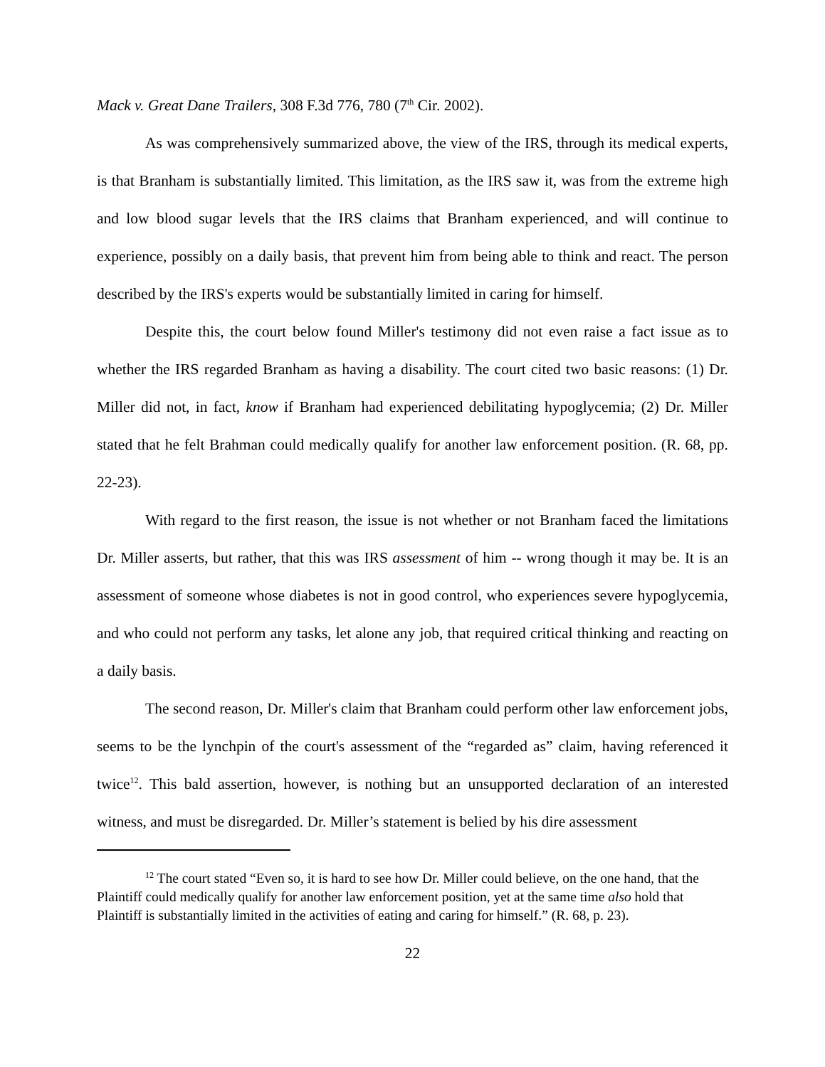Mack v. Great Dane Trailers, 308 F.3d 776, 780 (7<sup>th</sup> Cir. 2002).
As was comprehensively summarized above, the view of the IRS, through its medical experts, is that Branham is substantially limited. This limitation, as the IRS saw it, was from the extreme high and low blood sugar levels that the IRS claims that Branham experienced, and will continue to experience, possibly on a daily basis, that prevent him from being able to think and react. The person described by the IRS's experts would be substantially limited in caring for himself.
Despite this, the court below found Miller's testimony did not even raise a fact issue as to whether the IRS regarded Branham as having a disability. The court cited two basic reasons: (1) Dr. Miller did not, in fact, know if Branham had experienced debilitating hypoglycemia; (2) Dr. Miller stated that he felt Brahman could medically qualify for another law enforcement position. (R. 68, pp. 22-23).
With regard to the first reason, the issue is not whether or not Branham faced the limitations Dr. Miller asserts, but rather, that this was IRS assessment of him -- wrong though it may be. It is an assessment of someone whose diabetes is not in good control, who experiences severe hypoglycemia, and who could not perform any tasks, let alone any job, that required critical thinking and reacting on a daily basis.
The second reason, Dr. Miller's claim that Branham could perform other law enforcement jobs, seems to be the lynchpin of the court's assessment of the “regarded as” claim, having referenced it twice<sup>12</sup>. This bald assertion, however, is nothing but an unsupported declaration of an interested witness, and must be disregarded. Dr. Miller’s statement is belied by his dire assessment
<sup>12</sup> The court stated “Even so, it is hard to see how Dr. Miller could believe, on the one hand, that the Plaintiff could medically qualify for another law enforcement position, yet at the same time also hold that Plaintiff is substantially limited in the activities of eating and caring for himself.” (R. 68, p. 23).
22